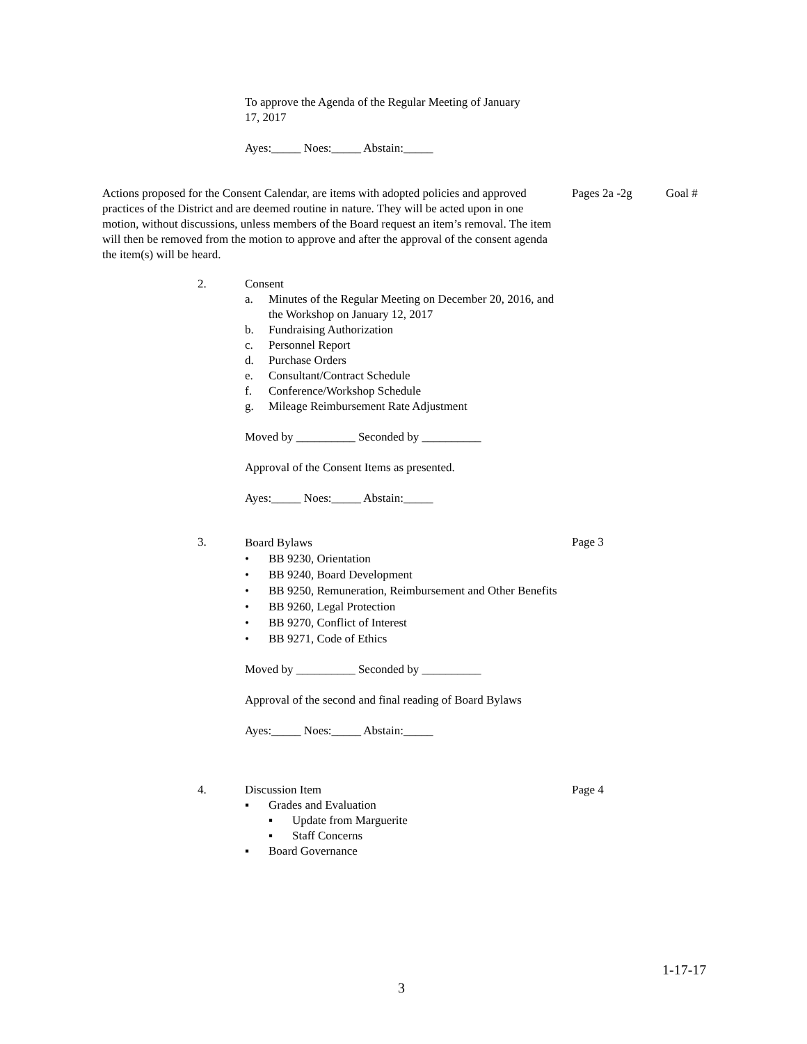To approve the Agenda of the Regular Meeting of January 17, 2017
Ayes:_____ Noes:_____ Abstain:_____
Actions proposed for the Consent Calendar, are items with adopted policies and approved practices of the District and are deemed routine in nature. They will be acted upon in one motion, without discussions, unless members of the Board request an item’s removal. The item will then be removed from the motion to approve and after the approval of the consent agenda the item(s) will be heard.
Pages 2a -2g Goal #
2. Consent
a. Minutes of the Regular Meeting on December 20, 2016, and the Workshop on January 12, 2017
b. Fundraising Authorization
c. Personnel Report
d. Purchase Orders
e. Consultant/Contract Schedule
f. Conference/Workshop Schedule
g. Mileage Reimbursement Rate Adjustment
Moved by __________ Seconded by __________
Approval of the Consent Items as presented.
Ayes:_____ Noes:_____ Abstain:_____
3.
Board Bylaws
• BB 9230, Orientation
• BB 9240, Board Development
• BB 9250, Remuneration, Reimbursement and Other Benefits
• BB 9260, Legal Protection
• BB 9270, Conflict of Interest
• BB 9271, Code of Ethics
Moved by __________ Seconded by __________
Approval of the second and final reading of Board Bylaws
Ayes:_____ Noes:_____ Abstain:_____
Page 3
4. Discussion Item
▪ Grades and Evaluation
▪ Update from Marguerite
▪ Staff Concerns
▪ Board Governance
Page 4
1-17-17
3